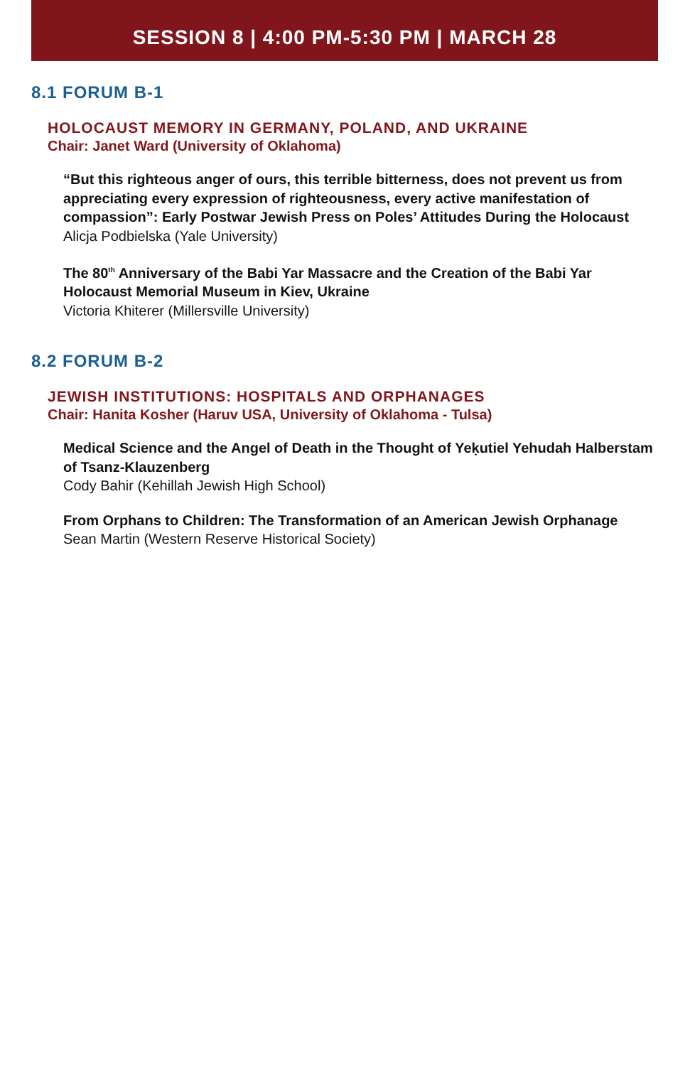SESSION 8 | 4:00 PM-5:30 PM | MARCH 28
8.1 FORUM B-1
HOLOCAUST MEMORY IN GERMANY, POLAND, AND UKRAINE
Chair: Janet Ward (University of Oklahoma)
“But this righteous anger of ours, this terrible bitterness, does not prevent us from appreciating every expression of righteousness, every active manifestation of compassion”: Early Postwar Jewish Press on Poles’ Attitudes During the Holocaust
Alicja Podbielska (Yale University)
The 80<sup>th</sup> Anniversary of the Babi Yar Massacre and the Creation of the Babi Yar Holocaust Memorial Museum in Kiev, Ukraine
Victoria Khiterer (Millersville University)
8.2 FORUM B-2
JEWISH INSTITUTIONS: HOSPITALS AND ORPHANAGES
Chair: Hanita Kosher (Haruv USA, University of Oklahoma - Tulsa)
Medical Science and the Angel of Death in the Thought of Yeḳutiel Yehudah Halberstam of Tsanz-Klauzenberg
Cody Bahir (Kehillah Jewish High School)
From Orphans to Children: The Transformation of an American Jewish Orphanage
Sean Martin (Western Reserve Historical Society)